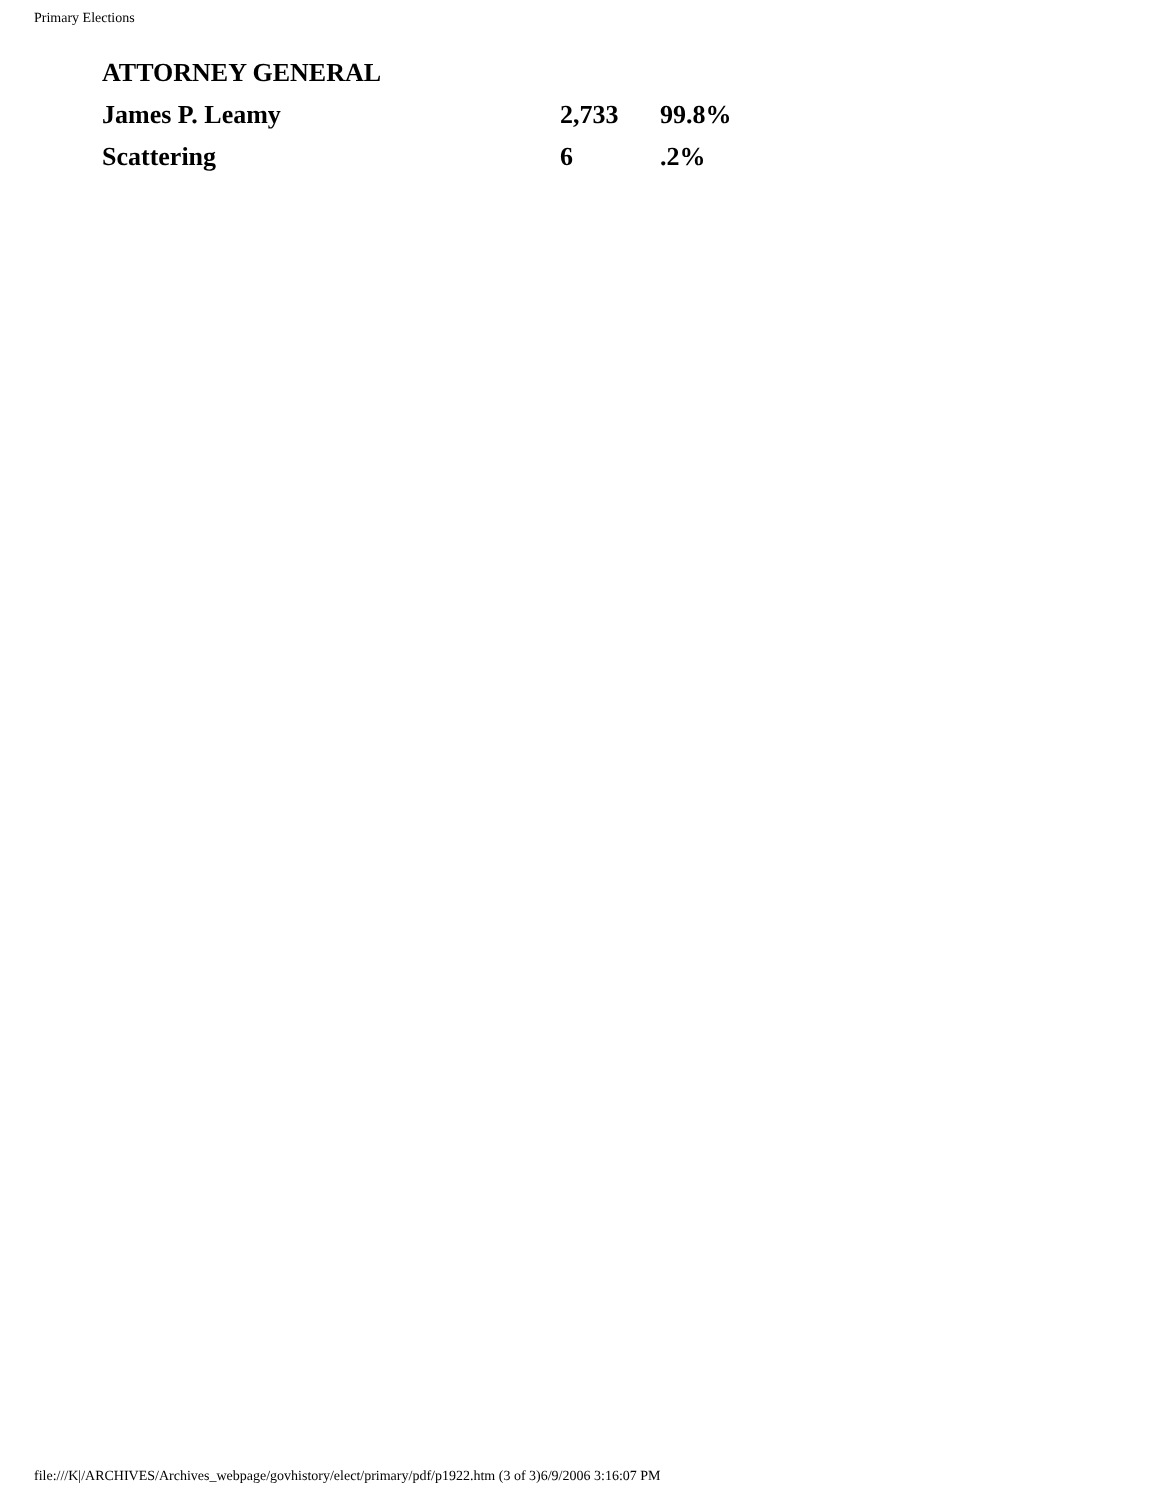Primary Elections
| ATTORNEY GENERAL | | |
| --- | --- | --- |
| James P. Leamy | 2,733 | 99.8% |
| Scattering | 6 | .2% |
file:///K|/ARCHIVES/Archives_webpage/govhistory/elect/primary/pdf/p1922.htm (3 of 3)6/9/2006 3:16:07 PM